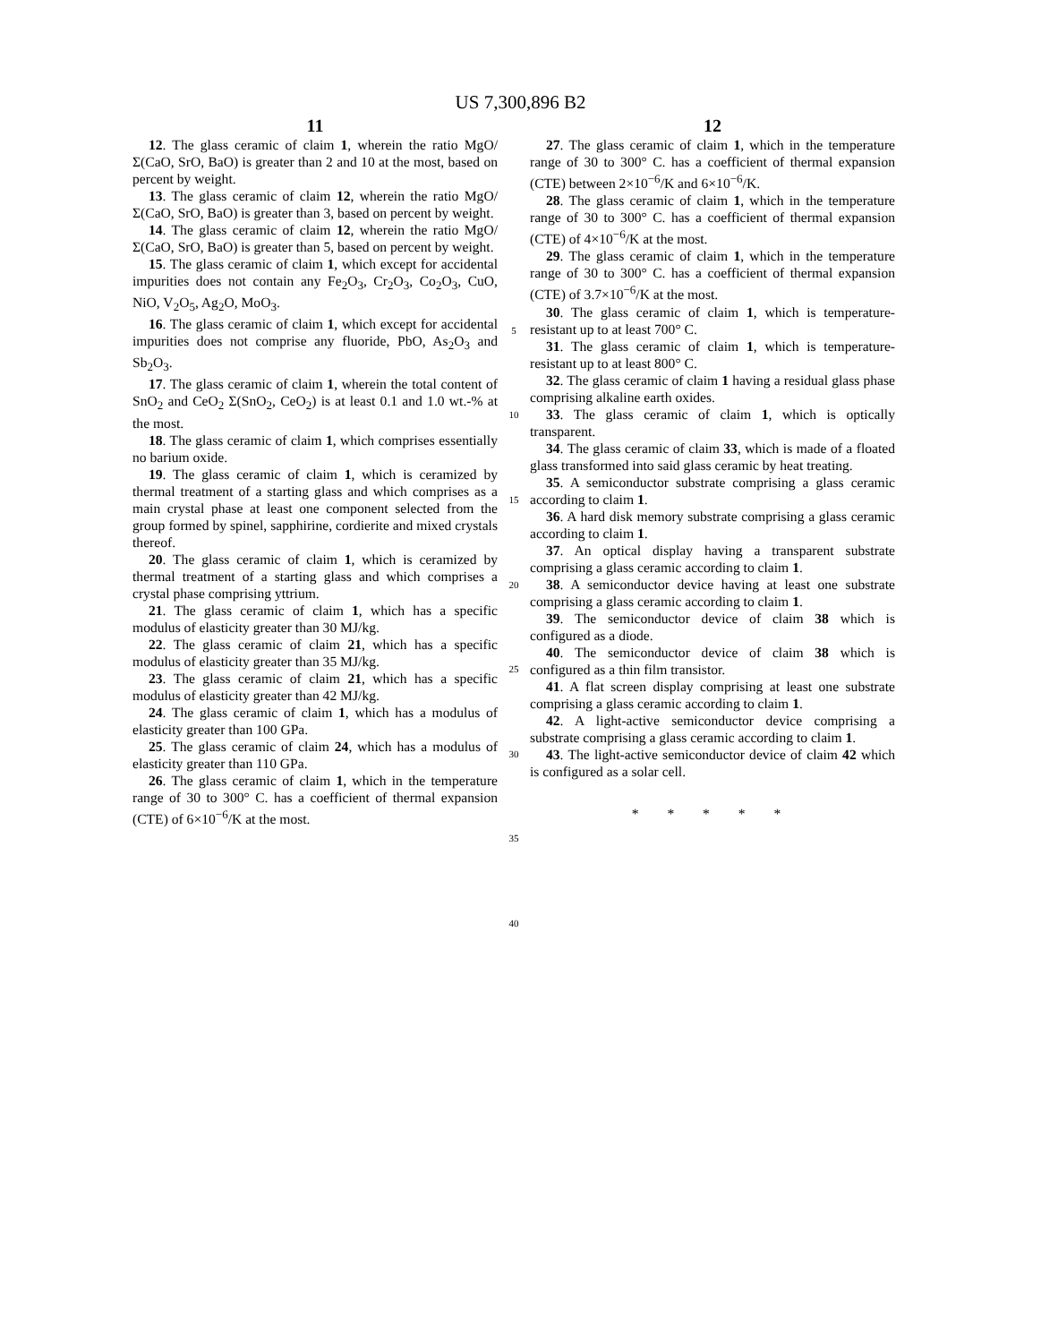US 7,300,896 B2
11
12. The glass ceramic of claim 1, wherein the ratio MgO/Σ(CaO, SrO, BaO) is greater than 2 and 10 at the most, based on percent by weight.
13. The glass ceramic of claim 12, wherein the ratio MgO/Σ(CaO, SrO, BaO) is greater than 3, based on percent by weight.
14. The glass ceramic of claim 12, wherein the ratio MgO/Σ(CaO, SrO, BaO) is greater than 5, based on percent by weight.
15. The glass ceramic of claim 1, which except for accidental impurities does not contain any Fe<sub>2</sub>O<sub>3</sub>, Cr<sub>2</sub>O<sub>3</sub>, Co<sub>2</sub>O<sub>3</sub>, CuO, NiO, V<sub>2</sub>O<sub>5</sub>, Ag<sub>2</sub>O, MoO<sub>3</sub>.
16. The glass ceramic of claim 1, which except for accidental impurities does not comprise any fluoride, PbO, As<sub>2</sub>O<sub>3</sub> and Sb<sub>2</sub>O<sub>3</sub>.
17. The glass ceramic of claim 1, wherein the total content of SnO<sub>2</sub> and CeO<sub>2</sub> Σ(SnO<sub>2</sub>, CeO<sub>2</sub>) is at least 0.1 and 1.0 wt.-% at the most.
18. The glass ceramic of claim 1, which comprises essentially no barium oxide.
19. The glass ceramic of claim 1, which is ceramized by thermal treatment of a starting glass and which comprises as a main crystal phase at least one component selected from the group formed by spinel, sapphirine, cordierite and mixed crystals thereof.
20. The glass ceramic of claim 1, which is ceramized by thermal treatment of a starting glass and which comprises a crystal phase comprising yttrium.
21. The glass ceramic of claim 1, which has a specific modulus of elasticity greater than 30 MJ/kg.
22. The glass ceramic of claim 21, which has a specific modulus of elasticity greater than 35 MJ/kg.
23. The glass ceramic of claim 21, which has a specific modulus of elasticity greater than 42 MJ/kg.
24. The glass ceramic of claim 1, which has a modulus of elasticity greater than 100 GPa.
25. The glass ceramic of claim 24, which has a modulus of elasticity greater than 110 GPa.
26. The glass ceramic of claim 1, which in the temperature range of 30 to 300° C. has a coefficient of thermal expansion (CTE) of 6×10<sup>−6</sup>/K at the most.
5
10
15
20
25
30
35
40
12
27. The glass ceramic of claim 1, which in the temperature range of 30 to 300° C. has a coefficient of thermal expansion (CTE) between 2×10<sup>−6</sup>/K and 6×10<sup>−6</sup>/K.
28. The glass ceramic of claim 1, which in the temperature range of 30 to 300° C. has a coefficient of thermal expansion (CTE) of 4×10<sup>−6</sup>/K at the most.
29. The glass ceramic of claim 1, which in the temperature range of 30 to 300° C. has a coefficient of thermal expansion (CTE) of 3.7×10<sup>−6</sup>/K at the most.
30. The glass ceramic of claim 1, which is temperature-resistant up to at least 700° C.
31. The glass ceramic of claim 1, which is temperature-resistant up to at least 800° C.
32. The glass ceramic of claim 1 having a residual glass phase comprising alkaline earth oxides.
33. The glass ceramic of claim 1, which is optically transparent.
34. The glass ceramic of claim 33, which is made of a floated glass transformed into said glass ceramic by heat treating.
35. A semiconductor substrate comprising a glass ceramic according to claim 1.
36. A hard disk memory substrate comprising a glass ceramic according to claim 1.
37. An optical display having a transparent substrate comprising a glass ceramic according to claim 1.
38. A semiconductor device having at least one substrate comprising a glass ceramic according to claim 1.
39. The semiconductor device of claim 38 which is configured as a diode.
40. The semiconductor device of claim 38 which is configured as a thin film transistor.
41. A flat screen display comprising at least one substrate comprising a glass ceramic according to claim 1.
42. A light-active semiconductor device comprising a substrate comprising a glass ceramic according to claim 1.
43. The light-active semiconductor device of claim 42 which is configured as a solar cell.
* * * * *